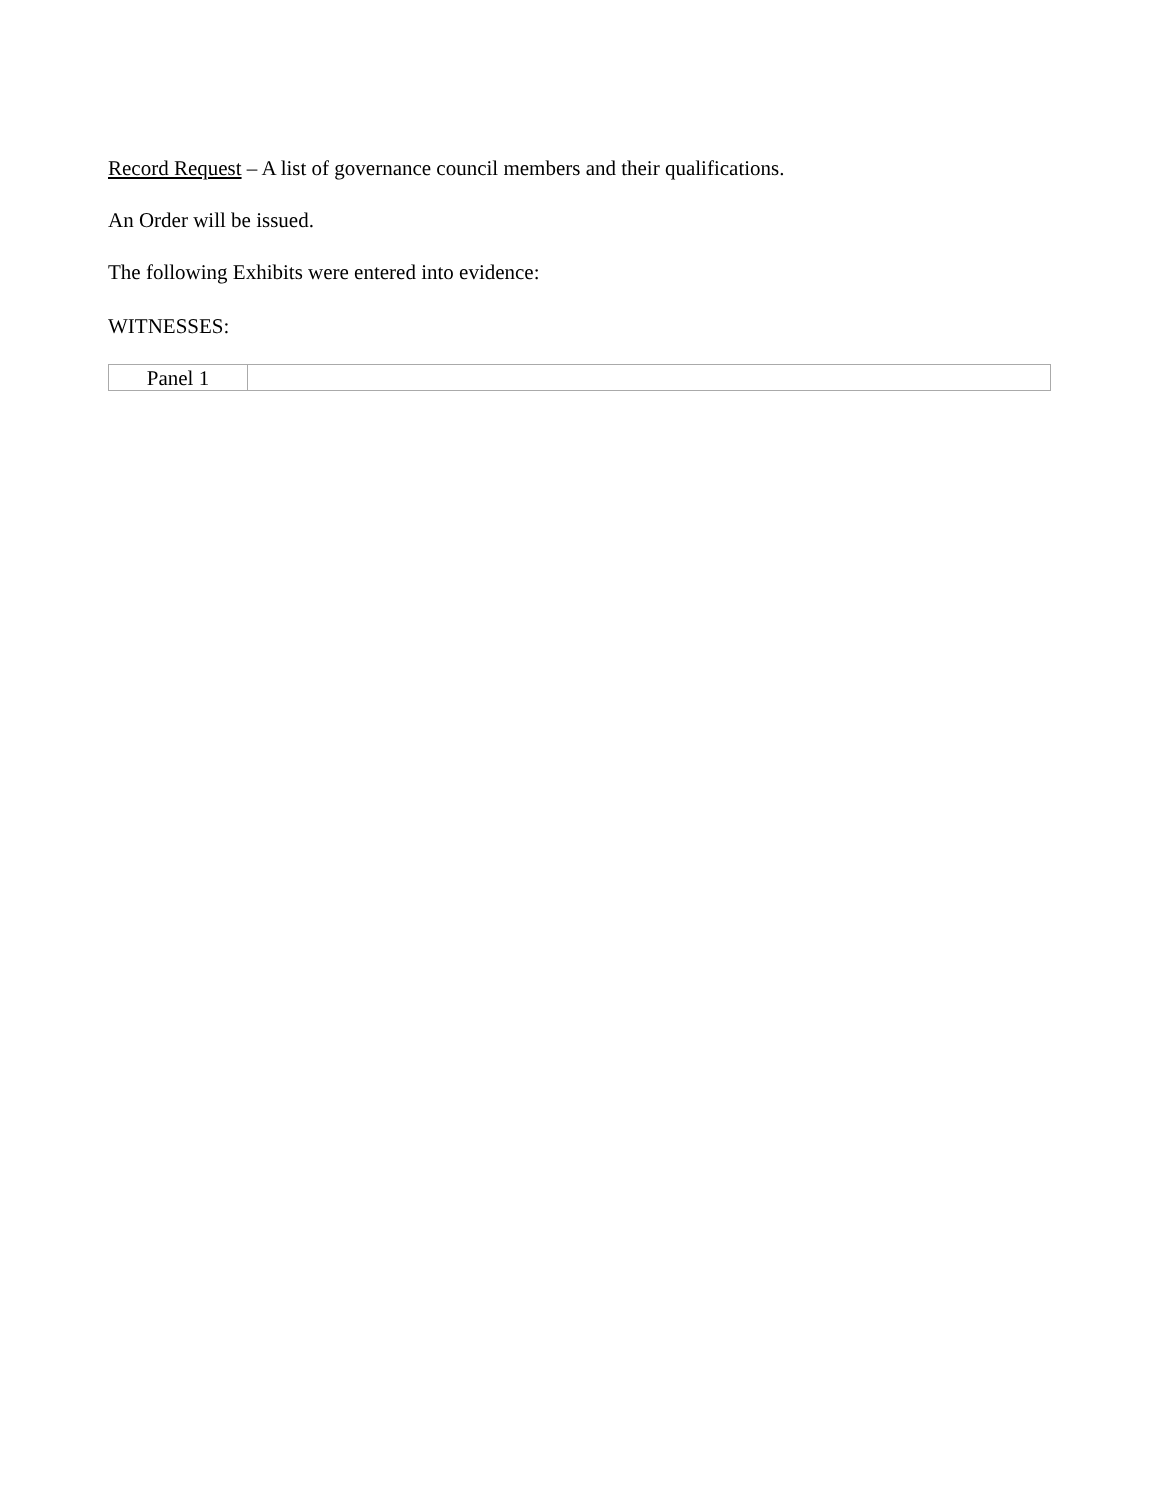Record Request – A list of governance council members and their qualifications.
An Order will be issued.
The following Exhibits were entered into evidence:
WITNESSES:
| Panel 1 | |